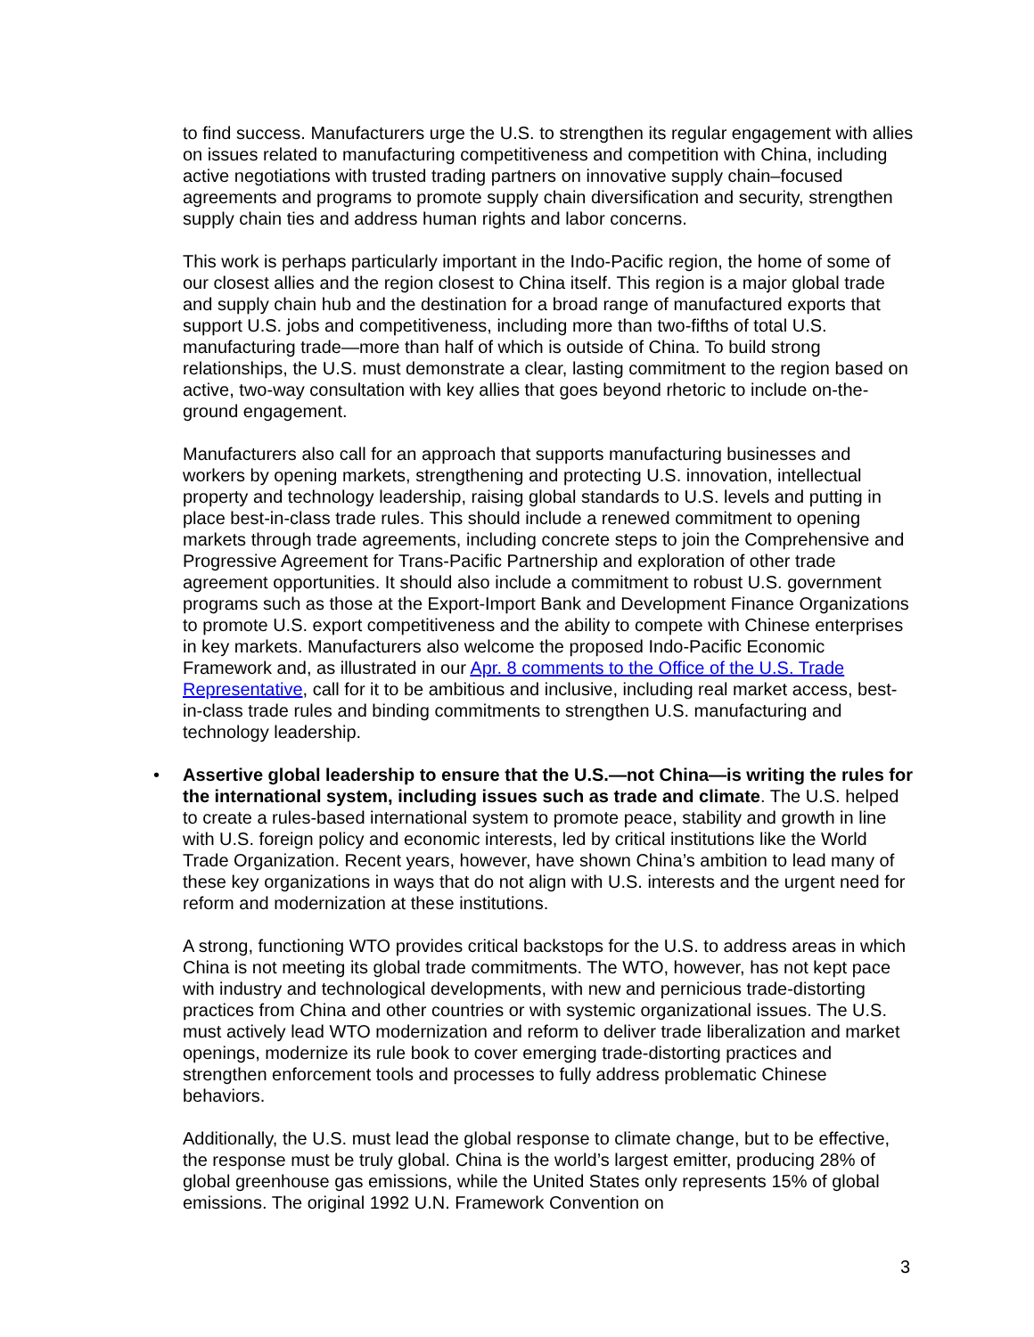to find success. Manufacturers urge the U.S. to strengthen its regular engagement with allies on issues related to manufacturing competitiveness and competition with China, including active negotiations with trusted trading partners on innovative supply chain–focused agreements and programs to promote supply chain diversification and security, strengthen supply chain ties and address human rights and labor concerns.
This work is perhaps particularly important in the Indo-Pacific region, the home of some of our closest allies and the region closest to China itself. This region is a major global trade and supply chain hub and the destination for a broad range of manufactured exports that support U.S. jobs and competitiveness, including more than two-fifths of total U.S. manufacturing trade—more than half of which is outside of China. To build strong relationships, the U.S. must demonstrate a clear, lasting commitment to the region based on active, two-way consultation with key allies that goes beyond rhetoric to include on-the-ground engagement.
Manufacturers also call for an approach that supports manufacturing businesses and workers by opening markets, strengthening and protecting U.S. innovation, intellectual property and technology leadership, raising global standards to U.S. levels and putting in place best-in-class trade rules. This should include a renewed commitment to opening markets through trade agreements, including concrete steps to join the Comprehensive and Progressive Agreement for Trans-Pacific Partnership and exploration of other trade agreement opportunities. It should also include a commitment to robust U.S. government programs such as those at the Export-Import Bank and Development Finance Organizations to promote U.S. export competitiveness and the ability to compete with Chinese enterprises in key markets. Manufacturers also welcome the proposed Indo-Pacific Economic Framework and, as illustrated in our Apr. 8 comments to the Office of the U.S. Trade Representative, call for it to be ambitious and inclusive, including real market access, best-in-class trade rules and binding commitments to strengthen U.S. manufacturing and technology leadership.
• Assertive global leadership to ensure that the U.S.—not China—is writing the rules for the international system, including issues such as trade and climate. The U.S. helped to create a rules-based international system to promote peace, stability and growth in line with U.S. foreign policy and economic interests, led by critical institutions like the World Trade Organization. Recent years, however, have shown China’s ambition to lead many of these key organizations in ways that do not align with U.S. interests and the urgent need for reform and modernization at these institutions.
A strong, functioning WTO provides critical backstops for the U.S. to address areas in which China is not meeting its global trade commitments. The WTO, however, has not kept pace with industry and technological developments, with new and pernicious trade-distorting practices from China and other countries or with systemic organizational issues. The U.S. must actively lead WTO modernization and reform to deliver trade liberalization and market openings, modernize its rule book to cover emerging trade-distorting practices and strengthen enforcement tools and processes to fully address problematic Chinese behaviors.
Additionally, the U.S. must lead the global response to climate change, but to be effective, the response must be truly global. China is the world’s largest emitter, producing 28% of global greenhouse gas emissions, while the United States only represents 15% of global emissions. The original 1992 U.N. Framework Convention on
3